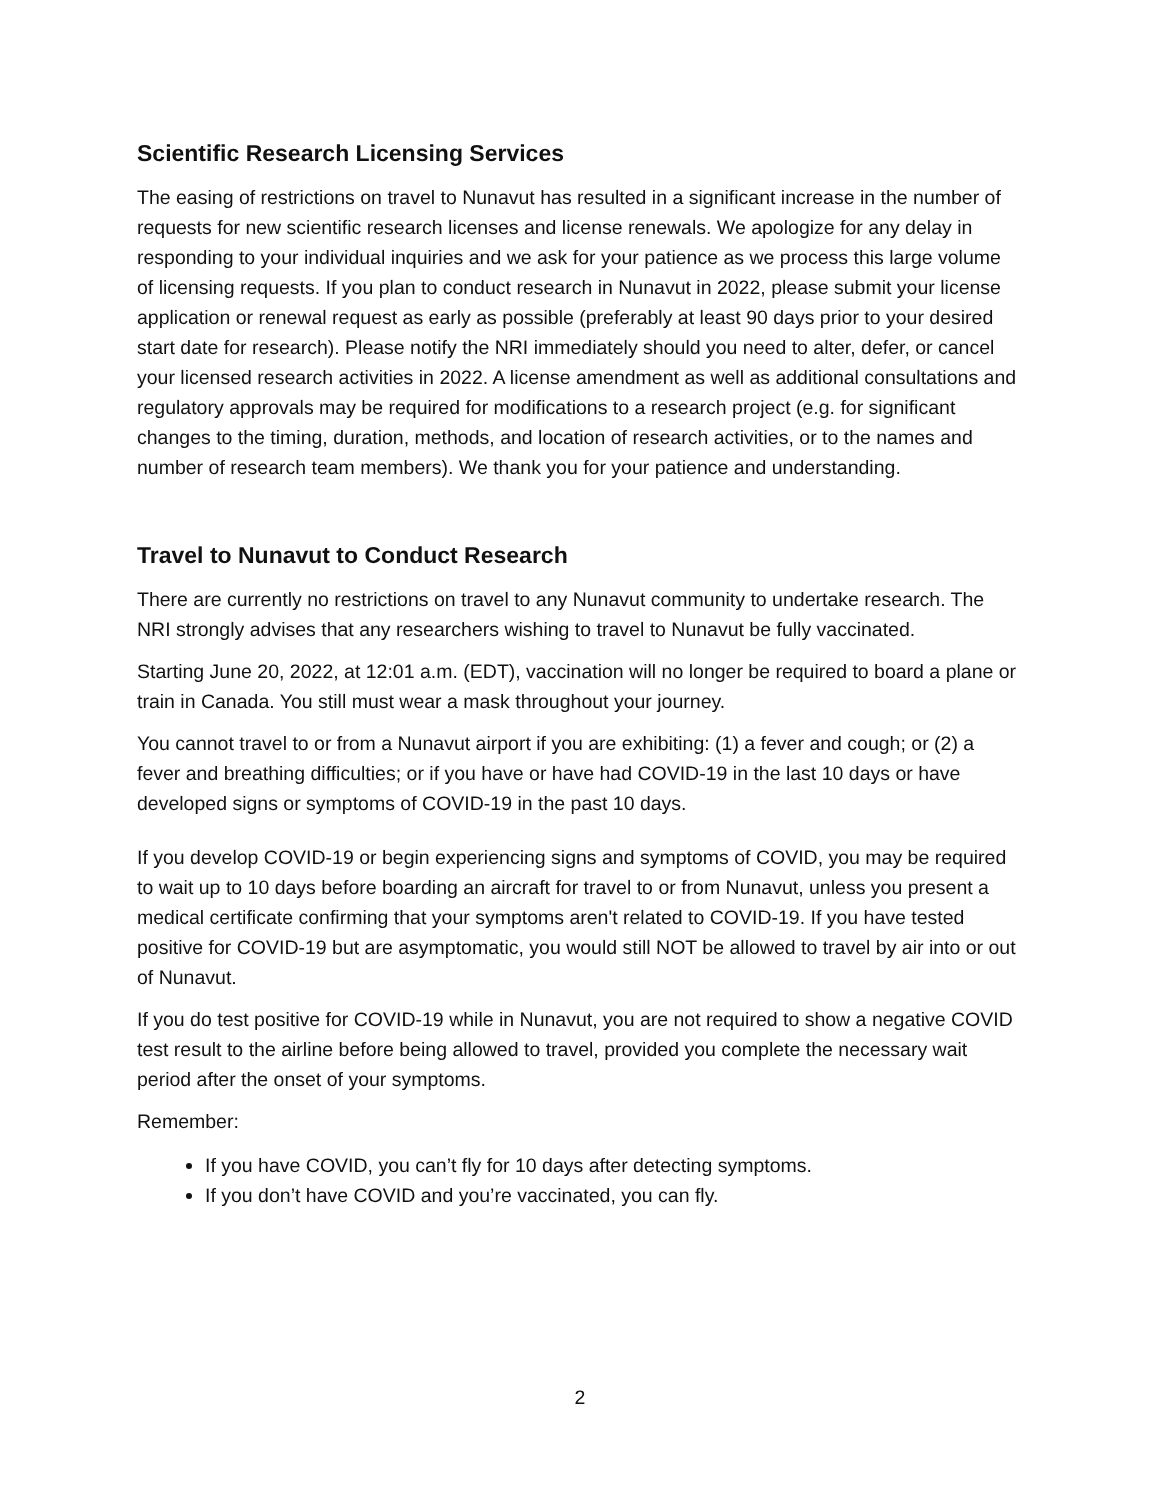Scientific Research Licensing Services
The easing of restrictions on travel to Nunavut has resulted in a significant increase in the number of requests for new scientific research licenses and license renewals. We apologize for any delay in responding to your individual inquiries and we ask for your patience as we process this large volume of licensing requests. If you plan to conduct research in Nunavut in 2022, please submit your license application or renewal request as early as possible (preferably at least 90 days prior to your desired start date for research). Please notify the NRI immediately should you need to alter, defer, or cancel your licensed research activities in 2022. A license amendment as well as additional consultations and regulatory approvals may be required for modifications to a research project (e.g. for significant changes to the timing, duration, methods, and location of research activities, or to the names and number of research team members). We thank you for your patience and understanding.
Travel to Nunavut to Conduct Research
There are currently no restrictions on travel to any Nunavut community to undertake research. The NRI strongly advises that any researchers wishing to travel to Nunavut be fully vaccinated.
Starting June 20, 2022, at 12:01 a.m. (EDT), vaccination will no longer be required to board a plane or train in Canada. You still must wear a mask throughout your journey.
You cannot travel to or from a Nunavut airport if you are exhibiting: (1) a fever and cough; or (2) a fever and breathing difficulties; or if you have or have had COVID-19 in the last 10 days or have developed signs or symptoms of COVID-19 in the past 10 days.
If you develop COVID-19 or begin experiencing signs and symptoms of COVID, you may be required to wait up to 10 days before boarding an aircraft for travel to or from Nunavut, unless you present a medical certificate confirming that your symptoms aren't related to COVID-19. If you have tested positive for COVID-19 but are asymptomatic, you would still NOT be allowed to travel by air into or out of Nunavut.
If you do test positive for COVID-19 while in Nunavut, you are not required to show a negative COVID test result to the airline before being allowed to travel, provided you complete the necessary wait period after the onset of your symptoms.
Remember:
If you have COVID, you can’t fly for 10 days after detecting symptoms.
If you don’t have COVID and you’re vaccinated, you can fly.
2